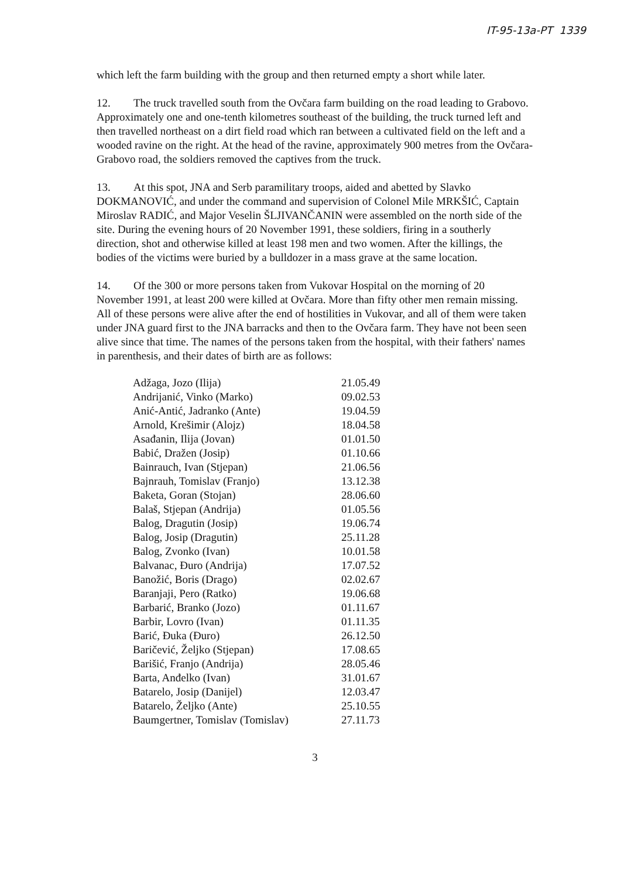IT-95-13a-PT 1339
which left the farm building with the group and then returned empty a short while later.
12. The truck travelled south from the Ovčara farm building on the road leading to Grabovo. Approximately one and one-tenth kilometres southeast of the building, the truck turned left and then travelled northeast on a dirt field road which ran between a cultivated field on the left and a wooded ravine on the right. At the head of the ravine, approximately 900 metres from the Ovčara-Grabovo road, the soldiers removed the captives from the truck.
13. At this spot, JNA and Serb paramilitary troops, aided and abetted by Slavko DOKMANOVIĆ, and under the command and supervision of Colonel Mile MRKŠIĆ, Captain Miroslav RADIĆ, and Major Veselin ŠLJIVANČANIN were assembled on the north side of the site. During the evening hours of 20 November 1991, these soldiers, firing in a southerly direction, shot and otherwise killed at least 198 men and two women. After the killings, the bodies of the victims were buried by a bulldozer in a mass grave at the same location.
14. Of the 300 or more persons taken from Vukovar Hospital on the morning of 20 November 1991, at least 200 were killed at Ovčara. More than fifty other men remain missing. All of these persons were alive after the end of hostilities in Vukovar, and all of them were taken under JNA guard first to the JNA barracks and then to the Ovčara farm. They have not been seen alive since that time. The names of the persons taken from the hospital, with their fathers' names in parenthesis, and their dates of birth are as follows:
| Adžaga, Jozo (Ilija) | 21.05.49 |
| Andrijanić, Vinko (Marko) | 09.02.53 |
| Anić-Antić, Jadranko (Ante) | 19.04.59 |
| Arnold, Krešimir (Alojz) | 18.04.58 |
| Asađanin, Ilija (Jovan) | 01.01.50 |
| Babić, Dražen (Josip) | 01.10.66 |
| Bainrauch, Ivan (Stjepan) | 21.06.56 |
| Bajnrauh, Tomislav (Franjo) | 13.12.38 |
| Baketa, Goran (Stojan) | 28.06.60 |
| Balaš, Stjepan (Andrija) | 01.05.56 |
| Balog, Dragutin (Josip) | 19.06.74 |
| Balog, Josip (Dragutin) | 25.11.28 |
| Balog, Zvonko (Ivan) | 10.01.58 |
| Balvanac, Đuro (Andrija) | 17.07.52 |
| Banožić, Boris (Drago) | 02.02.67 |
| Baranjaji, Pero (Ratko) | 19.06.68 |
| Barbarić, Branko (Jozo) | 01.11.67 |
| Barbir, Lovro (Ivan) | 01.11.35 |
| Barić, Đuka (Đuro) | 26.12.50 |
| Baričević, Željko (Stjepan) | 17.08.65 |
| Barišić, Franjo (Andrija) | 28.05.46 |
| Barta, Anđelko (Ivan) | 31.01.67 |
| Batarelo, Josip (Danijel) | 12.03.47 |
| Batarelo, Željko (Ante) | 25.10.55 |
| Baumgertner, Tomislav (Tomislav) | 27.11.73 |
3